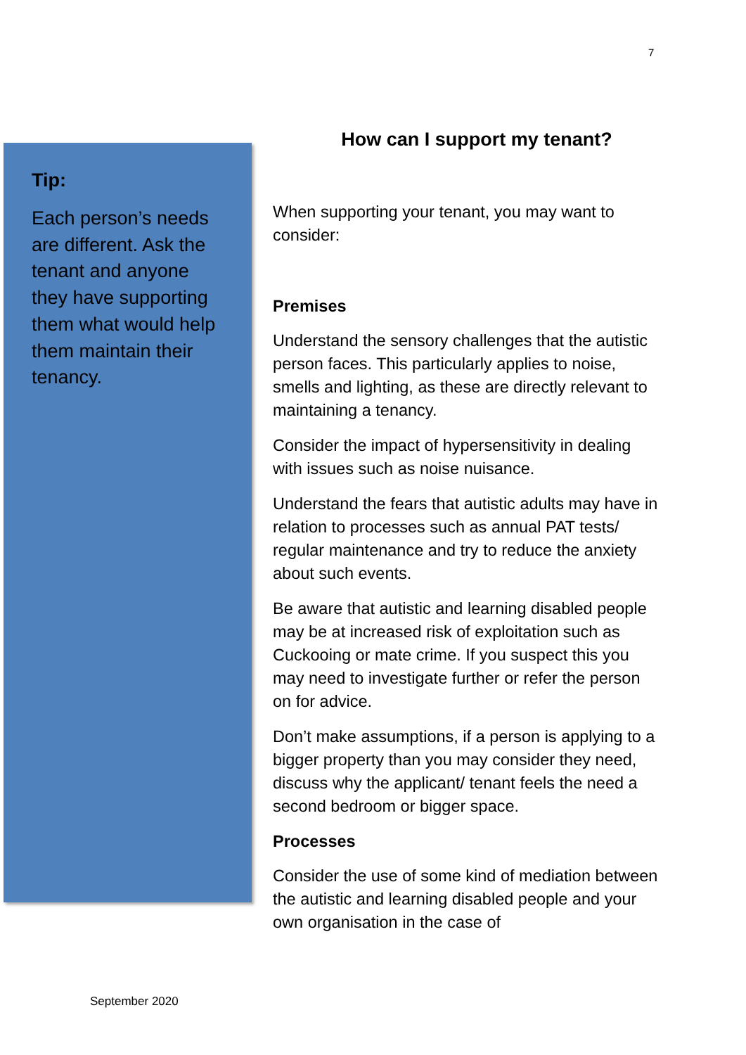7
Tip:
Each person’s needs are different. Ask the tenant and anyone they have supporting them what would help them maintain their tenancy.
How can I support my tenant?
When supporting your tenant, you may want to consider:
Premises
Understand the sensory challenges that the autistic person faces. This particularly applies to noise, smells and lighting, as these are directly relevant to maintaining a tenancy.
Consider the impact of hypersensitivity in dealing with issues such as noise nuisance.
Understand the fears that autistic adults may have in relation to processes such as annual PAT tests/ regular maintenance and try to reduce the anxiety about such events.
Be aware that autistic and learning disabled people may be at increased risk of exploitation such as Cuckooing or mate crime. If you suspect this you may need to investigate further or refer the person on for advice.
Don’t make assumptions, if a person is applying to a bigger property than you may consider they need, discuss why the applicant/ tenant feels the need a second bedroom or bigger space.
Processes
Consider the use of some kind of mediation between the autistic and learning disabled people and your own organisation in the case of
September 2020